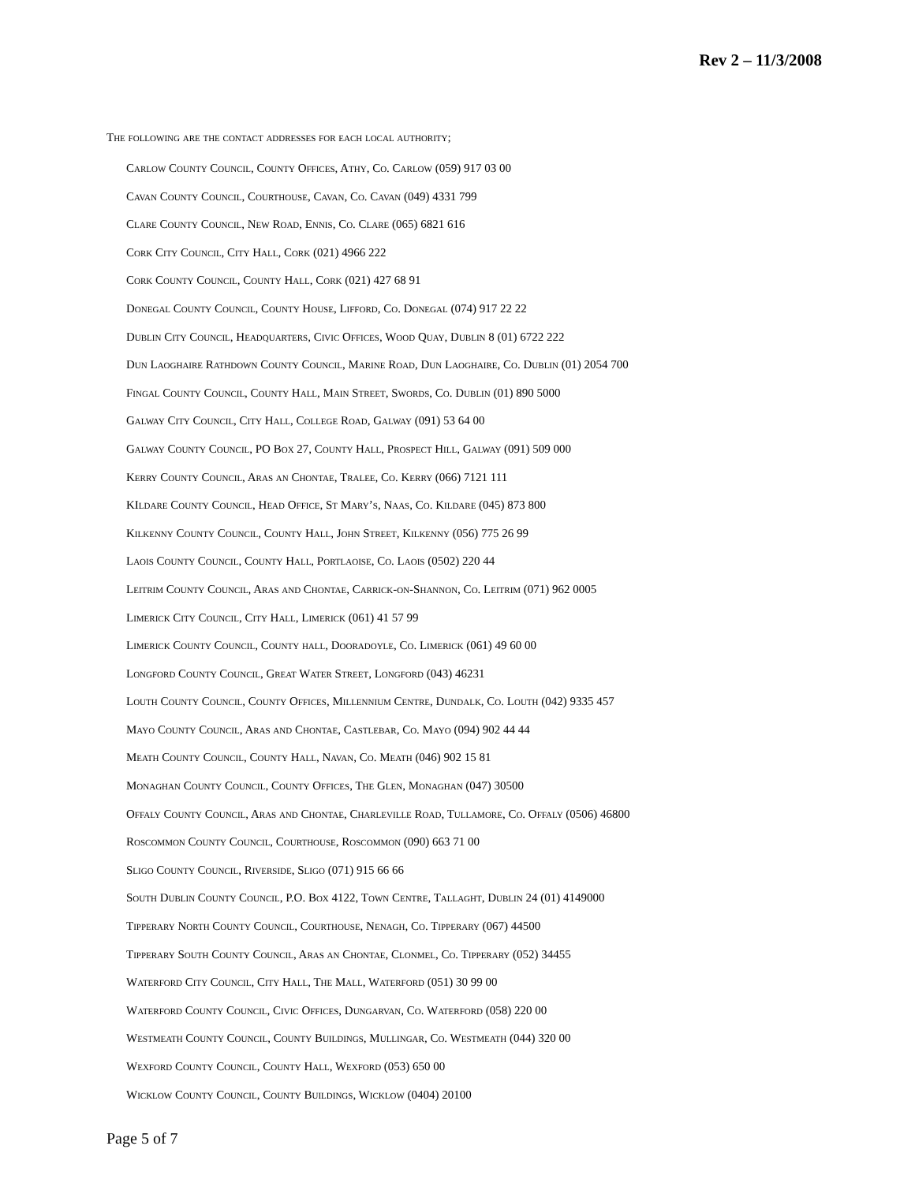Rev 2 – 11/3/2008
The following are the contact addresses for each local authority;
Carlow County Council, County Offices, Athy, Co. Carlow (059) 917 03 00
Cavan County Council, Courthouse, Cavan, Co. Cavan (049) 4331 799
Clare County Council, New Road, Ennis, Co. Clare (065) 6821 616
Cork City Council, City Hall, Cork (021) 4966 222
Cork County Council, County Hall, Cork (021) 427 68 91
Donegal County Council, County House, Lifford, Co. Donegal (074) 917 22 22
Dublin City Council, Headquarters, Civic Offices, Wood Quay, Dublin 8 (01) 6722 222
Dun Laoghaire Rathdown County Council, Marine Road, Dun Laoghaire, Co. Dublin (01) 2054 700
Fingal County Council, County Hall, Main Street, Swords, Co. Dublin (01) 890 5000
Galway City Council, City Hall, College Road, Galway (091) 53 64 00
Galway County Council, PO Box 27, County Hall, Prospect Hill, Galway (091) 509 000
Kerry County Council, Aras an Chontae, Tralee, Co. Kerry (066) 7121 111
KIldare County Council, Head Office, St Mary’s, Naas, Co. Kildare (045) 873 800
Kilkenny County Council, County Hall, John Street, Kilkenny (056) 775 26 99
Laois County Council, County Hall, Portlaoise, Co. Laois (0502) 220 44
Leitrim County Council, Aras and Chontae, Carrick-on-Shannon, Co. Leitrim (071) 962 0005
Limerick City Council, City Hall, Limerick (061) 41 57 99
Limerick County Council, County hall, Dooradoyle, Co. Limerick (061) 49 60 00
Longford County Council, Great Water Street, Longford (043) 46231
Louth County Council, County Offices, Millennium Centre, Dundalk, Co. Louth (042) 9335 457
Mayo County Council, Aras and Chontae, Castlebar, Co. Mayo (094) 902 44 44
Meath County Council, County Hall, Navan, Co. Meath (046) 902 15 81
Monaghan County Council, County Offices, The Glen, Monaghan (047) 30500
Offaly County Council, Aras and Chontae, Charleville Road, Tullamore, Co. Offaly (0506) 46800
Roscommon County Council, Courthouse, Roscommon (090) 663 71 00
Sligo County Council, Riverside, Sligo (071) 915 66 66
South Dublin County Council, P.O. Box 4122, Town Centre, Tallaght, Dublin 24 (01) 4149000
Tipperary North County Council, Courthouse, Nenagh, Co. Tipperary (067) 44500
Tipperary South County Council, Aras an Chontae, Clonmel, Co. Tipperary (052) 34455
Waterford City Council, City Hall, The Mall, Waterford (051) 30 99 00
Waterford County Council, Civic Offices, Dungarvan, Co. Waterford (058) 220 00
Westmeath County Council, County Buildings, Mullingar, Co. Westmeath (044) 320 00
Wexford County Council, County Hall, Wexford (053) 650 00
Wicklow County Council, County Buildings, Wicklow (0404) 20100
Page 5 of 7